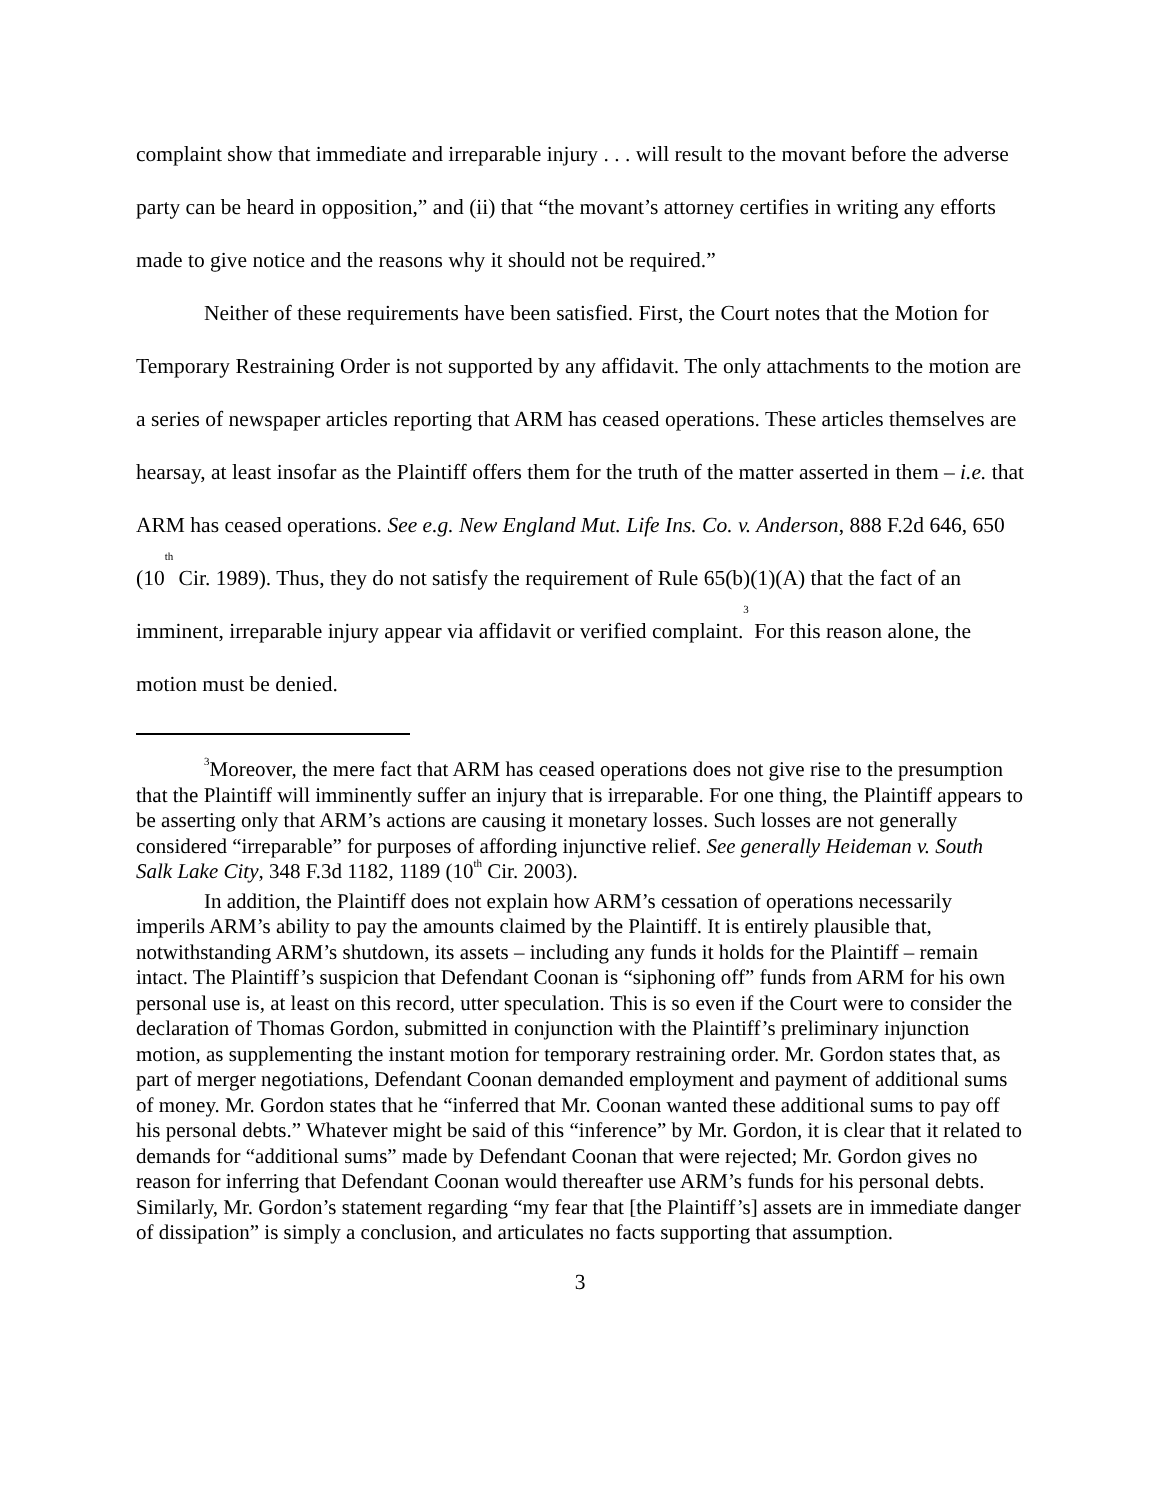complaint show that immediate and irreparable injury . . . will result to the movant before the adverse party can be heard in opposition,” and (ii) that “the movant’s attorney certifies in writing any efforts made to give notice and the reasons why it should not be required.”
Neither of these requirements have been satisfied. First, the Court notes that the Motion for Temporary Restraining Order is not supported by any affidavit. The only attachments to the motion are a series of newspaper articles reporting that ARM has ceased operations. These articles themselves are hearsay, at least insofar as the Plaintiff offers them for the truth of the matter asserted in them – i.e. that ARM has ceased operations. See e.g. New England Mut. Life Ins. Co. v. Anderson, 888 F.2d 646, 650 (10<sup>th</sup> Cir. 1989). Thus, they do not satisfy the requirement of Rule 65(b)(1)(A) that the fact of an imminent, irreparable injury appear via affidavit or verified complaint.<sup>3</sup> For this reason alone, the motion must be denied.
<sup>3</sup> Moreover, the mere fact that ARM has ceased operations does not give rise to the presumption that the Plaintiff will imminently suffer an injury that is irreparable. For one thing, the Plaintiff appears to be asserting only that ARM’s actions are causing it monetary losses. Such losses are not generally considered “irreparable” for purposes of affording injunctive relief. See generally Heideman v. South Salk Lake City, 348 F.3d 1182, 1189 (10<sup>th</sup> Cir. 2003).
In addition, the Plaintiff does not explain how ARM’s cessation of operations necessarily imperils ARM’s ability to pay the amounts claimed by the Plaintiff. It is entirely plausible that, notwithstanding ARM’s shutdown, its assets – including any funds it holds for the Plaintiff – remain intact. The Plaintiff’s suspicion that Defendant Coonan is “siphoning off” funds from ARM for his own personal use is, at least on this record, utter speculation. This is so even if the Court were to consider the declaration of Thomas Gordon, submitted in conjunction with the Plaintiff’s preliminary injunction motion, as supplementing the instant motion for temporary restraining order. Mr. Gordon states that, as part of merger negotiations, Defendant Coonan demanded employment and payment of additional sums of money. Mr. Gordon states that he “inferred that Mr. Coonan wanted these additional sums to pay off his personal debts.” Whatever might be said of this “inference” by Mr. Gordon, it is clear that it related to demands for “additional sums” made by Defendant Coonan that were rejected; Mr. Gordon gives no reason for inferring that Defendant Coonan would thereafter use ARM’s funds for his personal debts. Similarly, Mr. Gordon’s statement regarding “my fear that [the Plaintiff’s] assets are in immediate danger of dissipation” is simply a conclusion, and articulates no facts supporting that assumption.
3